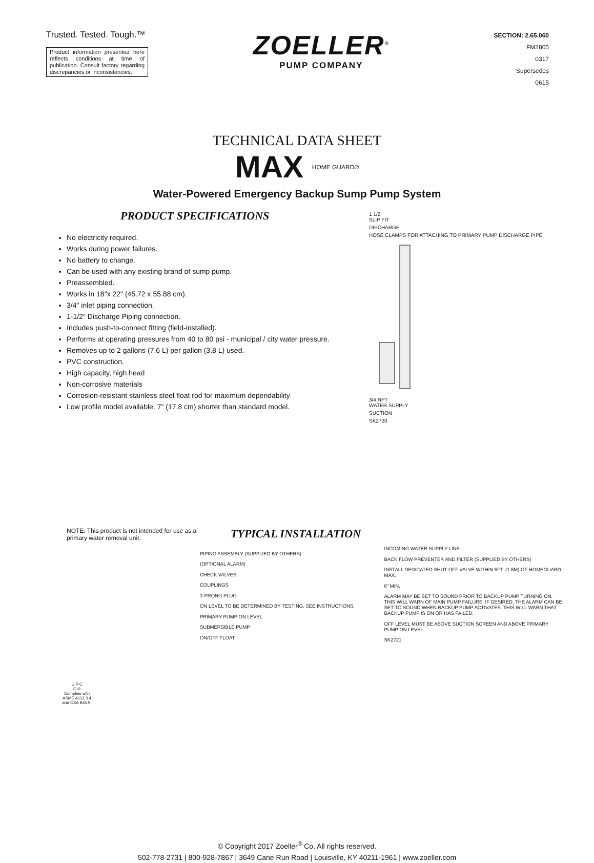Trusted. Tested. Tough.™
Product information presented here reflects conditions at time of publication. Consult factory regarding discrepancies or inconsistencies.
ZOELLER<sup>®</sup>
PUMP COMPANY
SECTION: 2.65.060
FM2805
0317
Supersedes
0615
TECHNICAL DATA SHEET
MAX HOME GUARD®
Water-Powered Emergency Backup Sump Pump System
PRODUCT SPECIFICATIONS
No electricity required.
Works during power failures.
No battery to change.
Can be used with any existing brand of sump pump.
Preassembled.
Works in 18"x 22" (45.72 x 55.88 cm).
3/4" inlet piping connection.
1-1/2″ Discharge Piping connection.
Includes push-to-connect fitting (field-installed).
Performs at operating pressures from 40 to 80 psi - municipal / city water pressure.
Removes up to 2 gallons (7.6 L) per gallon (3.8 L) used.
PVC construction.
High capacity, high head
Non-corrosive materials
Corrosion-resistant stainless steel float rod for maximum dependability
Low profile model available. 7" (17.8 cm) shorter than standard model.
1 1/2
SLIP FIT
DISCHARGE
HOSE CLAMPS FOR ATTACHING TO PRIMARY PUMP DISCHARGE PIPE
3/4 NPT
WATER SUPPLY
SUCTION
SK2720
NOTE: This product is not intended for use as a primary water removal unit.
TYPICAL INSTALLATION
PIPING ASSEMBLY (SUPPLIED BY OTHERS)
(OPTIONAL ALARM)
CHECK VALVES
COUPLINGS
3-PRONG PLUG
ON LEVEL TO BE DETERMINED BY TESTING. SEE INSTRUCTIONS.
PRIMARY PUMP ON LEVEL
SUBMERSIBLE PUMP
ON/OFF FLOAT
INCOMING WATER SUPPLY LINE
BACK FLOW PREVENTER AND FILTER (SUPPLIED BY OTHERS)
INSTALL DEDICATED SHUT-OFF VALVE WITHIN 6FT. (1.8M) OF HOMEGUARD MAX.
6" MIN.
ALARM MAY BE SET TO SOUND PRIOR TO BACKUP PUMP TURNING ON. THIS WILL WARN OF MAIN PUMP FAILURE. IF DESIRED, THE ALARM CAN BE SET TO SOUND WHEN BACKUP PUMP ACTIVATES. THIS WILL WARN THAT BACKUP PUMP IS ON OR HAS FAILED.
OFF LEVEL MUST BE ABOVE SUCTION SCREEN AND ABOVE PRIMARY PUMP ON LEVEL
SK2721
U P C
C ®
Complies with ASME A112.3.4 and CSA B45.9.
© Copyright 2017 Zoeller<sup>®</sup> Co. All rights reserved.
502-778-2731 | 800-928-7867 | 3649 Cane Run Road | Louisville, KY 40211-1961 | www.zoeller.com